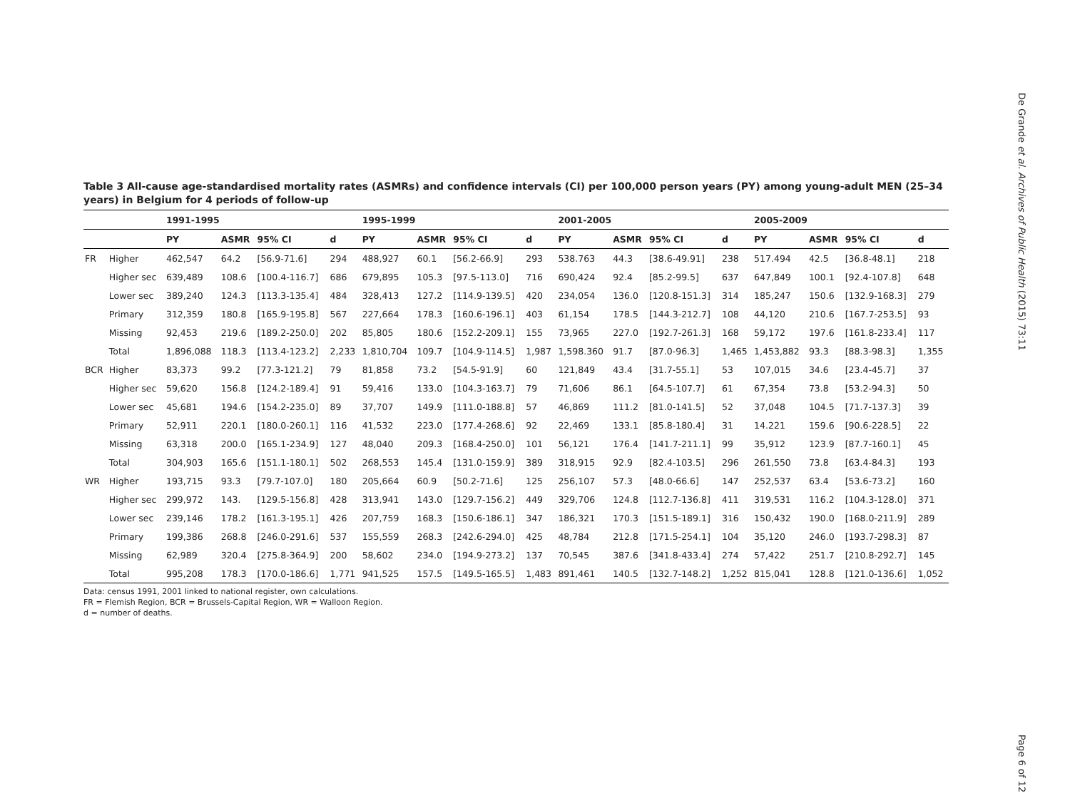Table 3 All-cause age-standardised mortality rates (ASMRs) and confidence intervals (CI) per 100,000 person years (PY) among young-adult MEN (25–34 years) in Belgium for 4 periods of follow-up
| | | 1991-1995 | | | | 1995-1999 | | | | 2001-2005 | | | | 2005-2009 | | | |
| --- | --- | --- | --- | --- | --- | --- | --- | --- | --- | --- | --- | --- | --- | --- | --- | --- | --- |
| | | PY | ASMR | 95% CI | d | PY | ASMR | 95% CI | d | PY | ASMR | 95% CI | d | PY | ASMR | 95% CI | d |
| FR | Higher | 462,547 | 64.2 | [56.9-71.6] | 294 | 488,927 | 60.1 | [56.2-66.9] | 293 | 538.763 | 44.3 | [38.6-49.91] | 238 | 517.494 | 42.5 | [36.8-48.1] | 218 |
| | Higher sec | 639,489 | 108.6 | [100.4-116.7] | 686 | 679,895 | 105.3 | [97.5-113.0] | 716 | 690,424 | 92.4 | [85.2-99.5] | 637 | 647,849 | 100.1 | [92.4-107.8] | 648 |
| | Lower sec | 389,240 | 124.3 | [113.3-135.4] | 484 | 328,413 | 127.2 | [114.9-139.5] | 420 | 234,054 | 136.0 | [120.8-151.3] | 314 | 185,247 | 150.6 | [132.9-168.3] | 279 |
| | Primary | 312,359 | 180.8 | [165.9-195.8] | 567 | 227,664 | 178.3 | [160.6-196.1] | 403 | 61,154 | 178.5 | [144.3-212.7] | 108 | 44,120 | 210.6 | [167.7-253.5] | 93 |
| | Missing | 92,453 | 219.6 | [189.2-250.0] | 202 | 85,805 | 180.6 | [152.2-209.1] | 155 | 73,965 | 227.0 | [192.7-261.3] | 168 | 59,172 | 197.6 | [161.8-233.4] | 117 |
| | Total | 1,896,088 | 118.3 | [113.4-123.2] | 2,233 | 1,810,704 | 109.7 | [104.9-114.5] | 1,987 | 1,598.360 | 91.7 | [87.0-96.3] | 1,465 | 1,453,882 | 93.3 | [88.3-98.3] | 1,355 |
| BCR | Higher | 83,373 | 99.2 | [77.3-121.2] | 79 | 81,858 | 73.2 | [54.5-91.9] | 60 | 121,849 | 43.4 | [31.7-55.1] | 53 | 107,015 | 34.6 | [23.4-45.7] | 37 |
| | Higher sec | 59,620 | 156.8 | [124.2-189.4] | 91 | 59,416 | 133.0 | [104.3-163.7] | 79 | 71,606 | 86.1 | [64.5-107.7] | 61 | 67,354 | 73.8 | [53.2-94.3] | 50 |
| | Lower sec | 45,681 | 194.6 | [154.2-235.0] | 89 | 37,707 | 149.9 | [111.0-188.8] | 57 | 46,869 | 111.2 | [81.0-141.5] | 52 | 37,048 | 104.5 | [71.7-137.3] | 39 |
| | Primary | 52,911 | 220.1 | [180.0-260.1] | 116 | 41,532 | 223.0 | [177.4-268.6] | 92 | 22,469 | 133.1 | [85.8-180.4] | 31 | 14.221 | 159.6 | [90.6-228.5] | 22 |
| | Missing | 63,318 | 200.0 | [165.1-234.9] | 127 | 48,040 | 209.3 | [168.4-250.0] | 101 | 56,121 | 176.4 | [141.7-211.1] | 99 | 35,912 | 123.9 | [87.7-160.1] | 45 |
| | Total | 304,903 | 165.6 | [151.1-180.1] | 502 | 268,553 | 145.4 | [131.0-159.9] | 389 | 318,915 | 92.9 | [82.4-103.5] | 296 | 261,550 | 73.8 | [63.4-84.3] | 193 |
| WR | Higher | 193,715 | 93.3 | [79.7-107.0] | 180 | 205,664 | 60.9 | [50.2-71.6] | 125 | 256,107 | 57.3 | [48.0-66.6] | 147 | 252,537 | 63.4 | [53.6-73.2] | 160 |
| | Higher sec | 299,972 | 143. | [129.5-156.8] | 428 | 313,941 | 143.0 | [129.7-156.2] | 449 | 329,706 | 124.8 | [112.7-136.8] | 411 | 319,531 | 116.2 | [104.3-128.0] | 371 |
| | Lower sec | 239,146 | 178.2 | [161.3-195.1] | 426 | 207,759 | 168.3 | [150.6-186.1] | 347 | 186,321 | 170.3 | [151.5-189.1] | 316 | 150,432 | 190.0 | [168.0-211.9] | 289 |
| | Primary | 199,386 | 268.8 | [246.0-291.6] | 537 | 155,559 | 268.3 | [242.6-294.0] | 425 | 48,784 | 212.8 | [171.5-254.1] | 104 | 35,120 | 246.0 | [193.7-298.3] | 87 |
| | Missing | 62,989 | 320.4 | [275.8-364.9] | 200 | 58,602 | 234.0 | [194.9-273.2] | 137 | 70,545 | 387.6 | [341.8-433.4] | 274 | 57,422 | 251.7 | [210.8-292.7] | 145 |
| | Total | 995,208 | 178.3 | [170.0-186.6] | 1,771 | 941,525 | 157.5 | [149.5-165.5] | 1,483 | 891,461 | 140.5 | [132.7-148.2] | 1,252 | 815,041 | 128.8 | [121.0-136.6] | 1,052 |
Data: census 1991, 2001 linked to national register, own calculations.
FR = Flemish Region, BCR = Brussels-Capital Region, WR = Walloon Region.
d = number of deaths.
De Grande et al. Archives of Public Health (2015) 73:11
Page 6 of 12